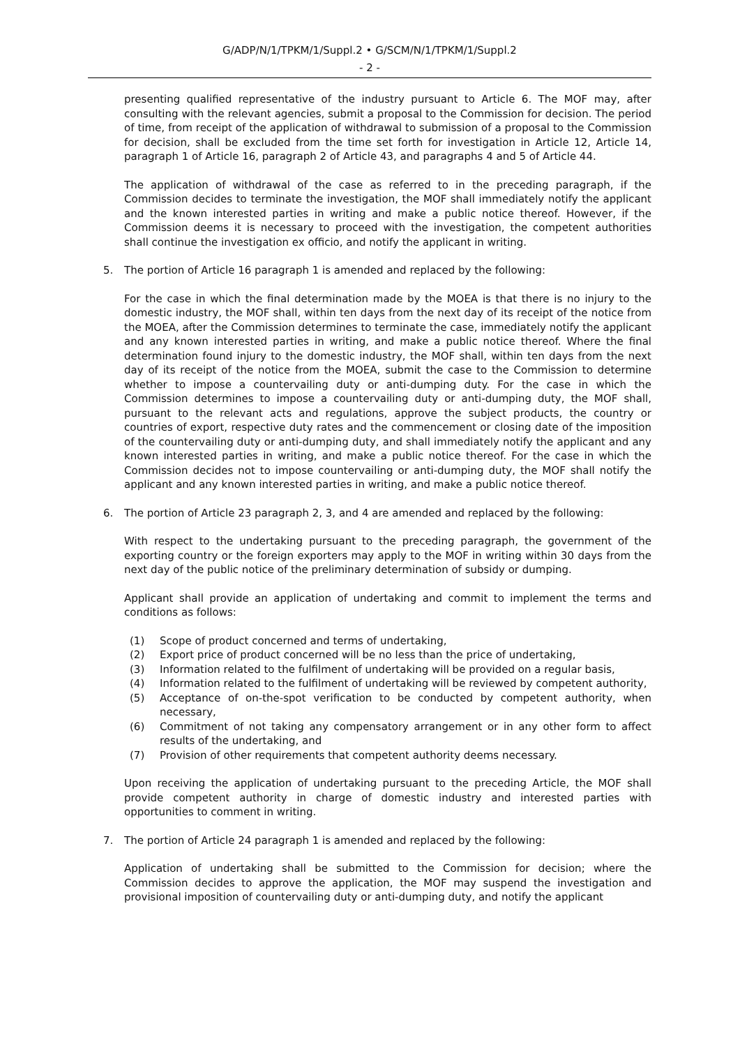G/ADP/N/1/TPKM/1/Suppl.2 • G/SCM/N/1/TPKM/1/Suppl.2
- 2 -
presenting qualified representative of the industry pursuant to Article 6. The MOF may, after consulting with the relevant agencies, submit a proposal to the Commission for decision. The period of time, from receipt of the application of withdrawal to submission of a proposal to the Commission for decision, shall be excluded from the time set forth for investigation in Article 12, Article 14, paragraph 1 of Article 16, paragraph 2 of Article 43, and paragraphs 4 and 5 of Article 44.
The application of withdrawal of the case as referred to in the preceding paragraph, if the Commission decides to terminate the investigation, the MOF shall immediately notify the applicant and the known interested parties in writing and make a public notice thereof. However, if the Commission deems it is necessary to proceed with the investigation, the competent authorities shall continue the investigation ex officio, and notify the applicant in writing.
5. The portion of Article 16 paragraph 1 is amended and replaced by the following:
For the case in which the final determination made by the MOEA is that there is no injury to the domestic industry, the MOF shall, within ten days from the next day of its receipt of the notice from the MOEA, after the Commission determines to terminate the case, immediately notify the applicant and any known interested parties in writing, and make a public notice thereof. Where the final determination found injury to the domestic industry, the MOF shall, within ten days from the next day of its receipt of the notice from the MOEA, submit the case to the Commission to determine whether to impose a countervailing duty or anti-dumping duty. For the case in which the Commission determines to impose a countervailing duty or anti-dumping duty, the MOF shall, pursuant to the relevant acts and regulations, approve the subject products, the country or countries of export, respective duty rates and the commencement or closing date of the imposition of the countervailing duty or anti-dumping duty, and shall immediately notify the applicant and any known interested parties in writing, and make a public notice thereof. For the case in which the Commission decides not to impose countervailing or anti-dumping duty, the MOF shall notify the applicant and any known interested parties in writing, and make a public notice thereof.
6. The portion of Article 23 paragraph 2, 3, and 4 are amended and replaced by the following:
With respect to the undertaking pursuant to the preceding paragraph, the government of the exporting country or the foreign exporters may apply to the MOF in writing within 30 days from the next day of the public notice of the preliminary determination of subsidy or dumping.
Applicant shall provide an application of undertaking and commit to implement the terms and conditions as follows:
(1) Scope of product concerned and terms of undertaking,
(2) Export price of product concerned will be no less than the price of undertaking,
(3) Information related to the fulfilment of undertaking will be provided on a regular basis,
(4) Information related to the fulfilment of undertaking will be reviewed by competent authority,
(5) Acceptance of on-the-spot verification to be conducted by competent authority, when necessary,
(6) Commitment of not taking any compensatory arrangement or in any other form to affect results of the undertaking, and
(7) Provision of other requirements that competent authority deems necessary.
Upon receiving the application of undertaking pursuant to the preceding Article, the MOF shall provide competent authority in charge of domestic industry and interested parties with opportunities to comment in writing.
7. The portion of Article 24 paragraph 1 is amended and replaced by the following:
Application of undertaking shall be submitted to the Commission for decision; where the Commission decides to approve the application, the MOF may suspend the investigation and provisional imposition of countervailing duty or anti-dumping duty, and notify the applicant